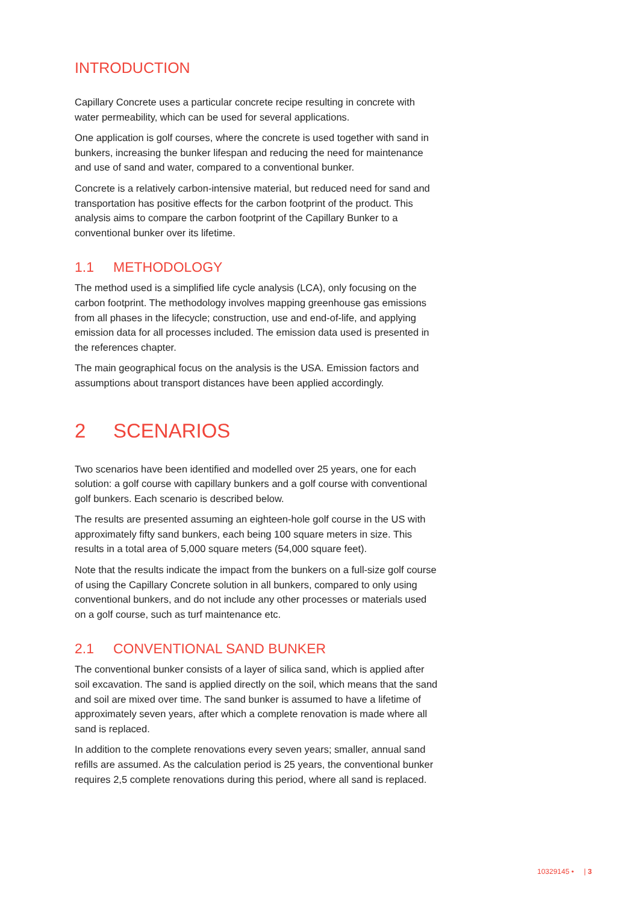INTRODUCTION
Capillary Concrete uses a particular concrete recipe resulting in concrete with water permeability, which can be used for several applications.
One application is golf courses, where the concrete is used together with sand in bunkers, increasing the bunker lifespan and reducing the need for maintenance and use of sand and water, compared to a conventional bunker.
Concrete is a relatively carbon-intensive material, but reduced need for sand and transportation has positive effects for the carbon footprint of the product. This analysis aims to compare the carbon footprint of the Capillary Bunker to a conventional bunker over its lifetime.
1.1 METHODOLOGY
The method used is a simplified life cycle analysis (LCA), only focusing on the carbon footprint. The methodology involves mapping greenhouse gas emissions from all phases in the lifecycle; construction, use and end-of-life, and applying emission data for all processes included. The emission data used is presented in the references chapter.
The main geographical focus on the analysis is the USA. Emission factors and assumptions about transport distances have been applied accordingly.
2 SCENARIOS
Two scenarios have been identified and modelled over 25 years, one for each solution: a golf course with capillary bunkers and a golf course with conventional golf bunkers. Each scenario is described below.
The results are presented assuming an eighteen-hole golf course in the US with approximately fifty sand bunkers, each being 100 square meters in size. This results in a total area of 5,000 square meters (54,000 square feet).
Note that the results indicate the impact from the bunkers on a full-size golf course of using the Capillary Concrete solution in all bunkers, compared to only using conventional bunkers, and do not include any other processes or materials used on a golf course, such as turf maintenance etc.
2.1 CONVENTIONAL SAND BUNKER
The conventional bunker consists of a layer of silica sand, which is applied after soil excavation. The sand is applied directly on the soil, which means that the sand and soil are mixed over time. The sand bunker is assumed to have a lifetime of approximately seven years, after which a complete renovation is made where all sand is replaced.
In addition to the complete renovations every seven years; smaller, annual sand refills are assumed. As the calculation period is 25 years, the conventional bunker requires 2,5 complete renovations during this period, where all sand is replaced.
10329145 • | 3